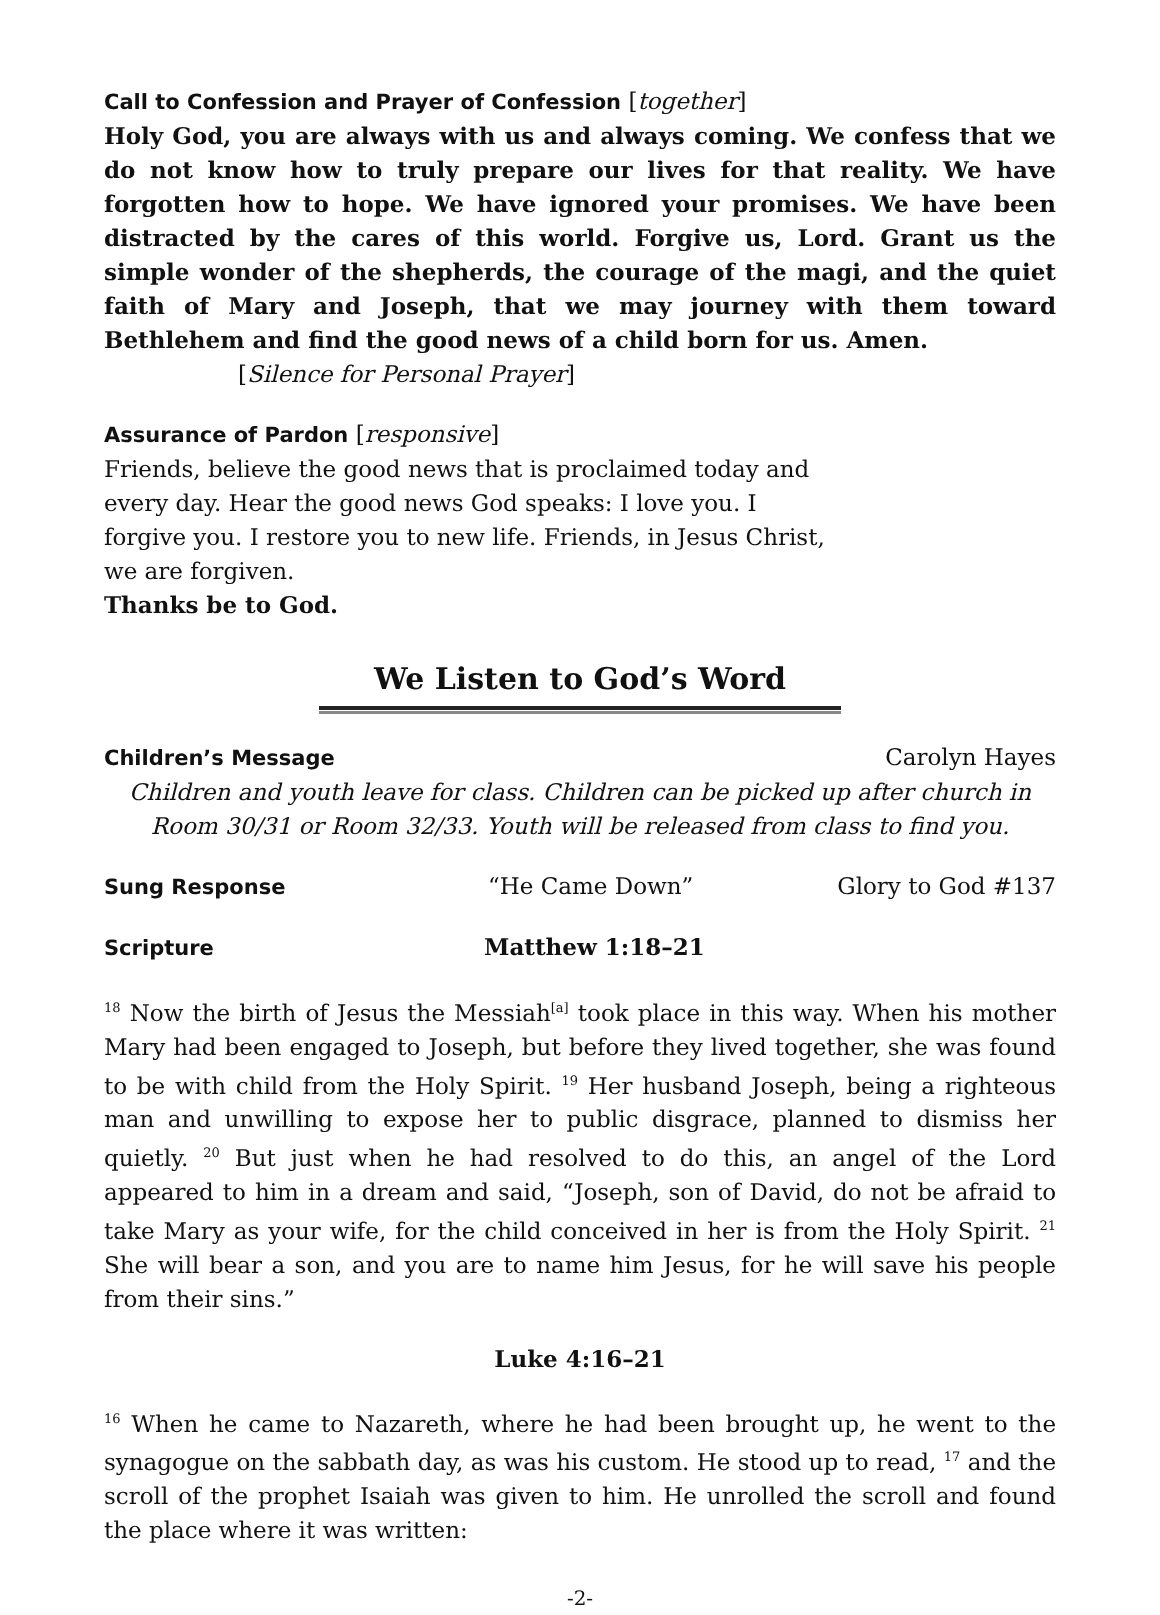Call to Confession and Prayer of Confession [together]
Holy God, you are always with us and always coming. We confess that we do not know how to truly prepare our lives for that reality. We have forgotten how to hope. We have ignored your promises. We have been distracted by the cares of this world. Forgive us, Lord. Grant us the simple wonder of the shepherds, the courage of the magi, and the quiet faith of Mary and Joseph, that we may journey with them toward Bethlehem and find the good news of a child born for us. Amen.
[Silence for Personal Prayer]
Assurance of Pardon [responsive]
Friends, believe the good news that is proclaimed today and every day. Hear the good news God speaks: I love you. I forgive you. I restore you to new life. Friends, in Jesus Christ, we are forgiven.
Thanks be to God.
We Listen to God’s Word
Children’s Message Carolyn Hayes
Children and youth leave for class. Children can be picked up after church in Room 30/31 or Room 32/33. Youth will be released from class to find you.
Sung Response “He Came Down” Glory to God #137
Scripture Matthew 1:18–21
<sup>18</sup> Now the birth of Jesus the Messiah<sup>[a]</sup> took place in this way. When his mother Mary had been engaged to Joseph, but before they lived together, she was found to be with child from the Holy Spirit. <sup>19</sup> Her husband Joseph, being a righteous man and unwilling to expose her to public disgrace, planned to dismiss her quietly. <sup>20</sup> But just when he had resolved to do this, an angel of the Lord appeared to him in a dream and said, “Joseph, son of David, do not be afraid to take Mary as your wife, for the child conceived in her is from the Holy Spirit. <sup>21</sup> She will bear a son, and you are to name him Jesus, for he will save his people from their sins.”
Luke 4:16–21
<sup>16</sup> When he came to Nazareth, where he had been brought up, he went to the synagogue on the sabbath day, as was his custom. He stood up to read, <sup>17</sup> and the scroll of the prophet Isaiah was given to him. He unrolled the scroll and found the place where it was written:
-2-